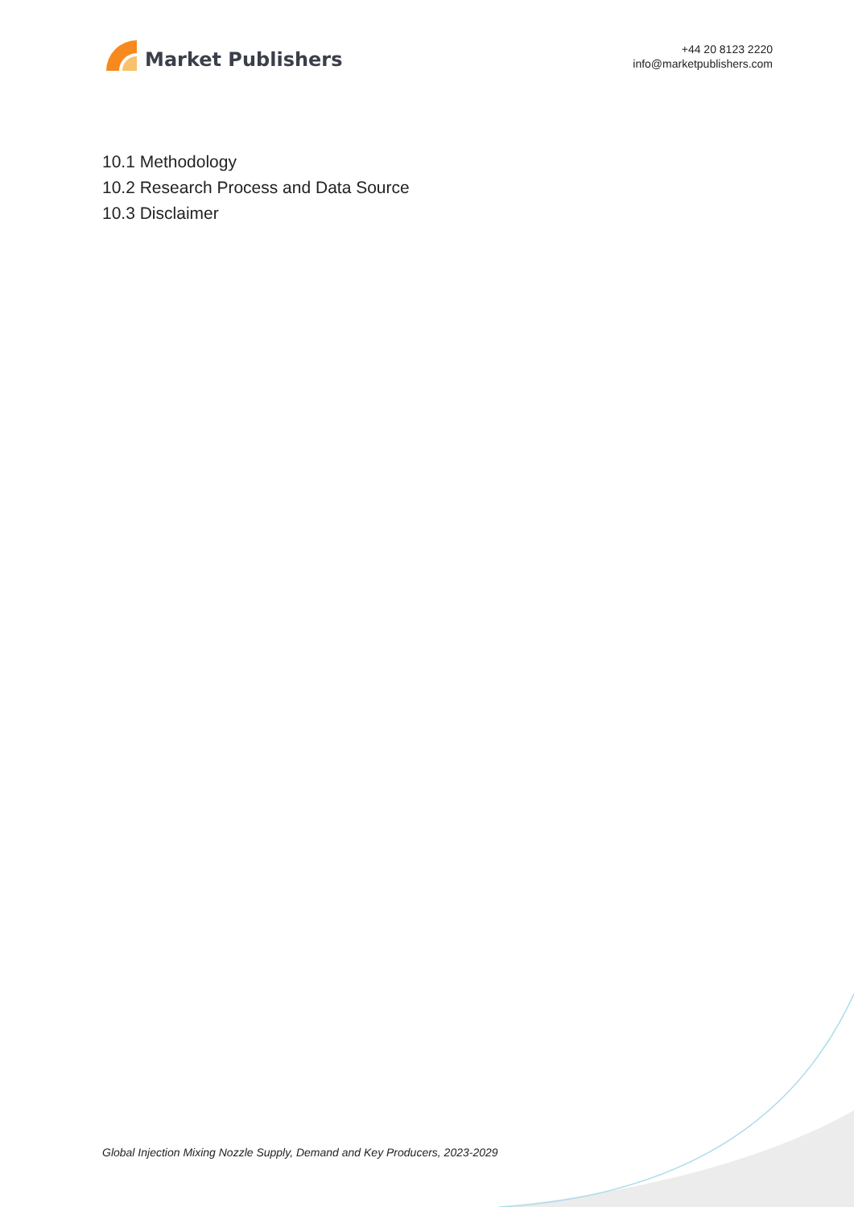Market Publishers
+44 20 8123 2220
info@marketpublishers.com
10.1 Methodology
10.2 Research Process and Data Source
10.3 Disclaimer
Global Injection Mixing Nozzle Supply, Demand and Key Producers, 2023-2029